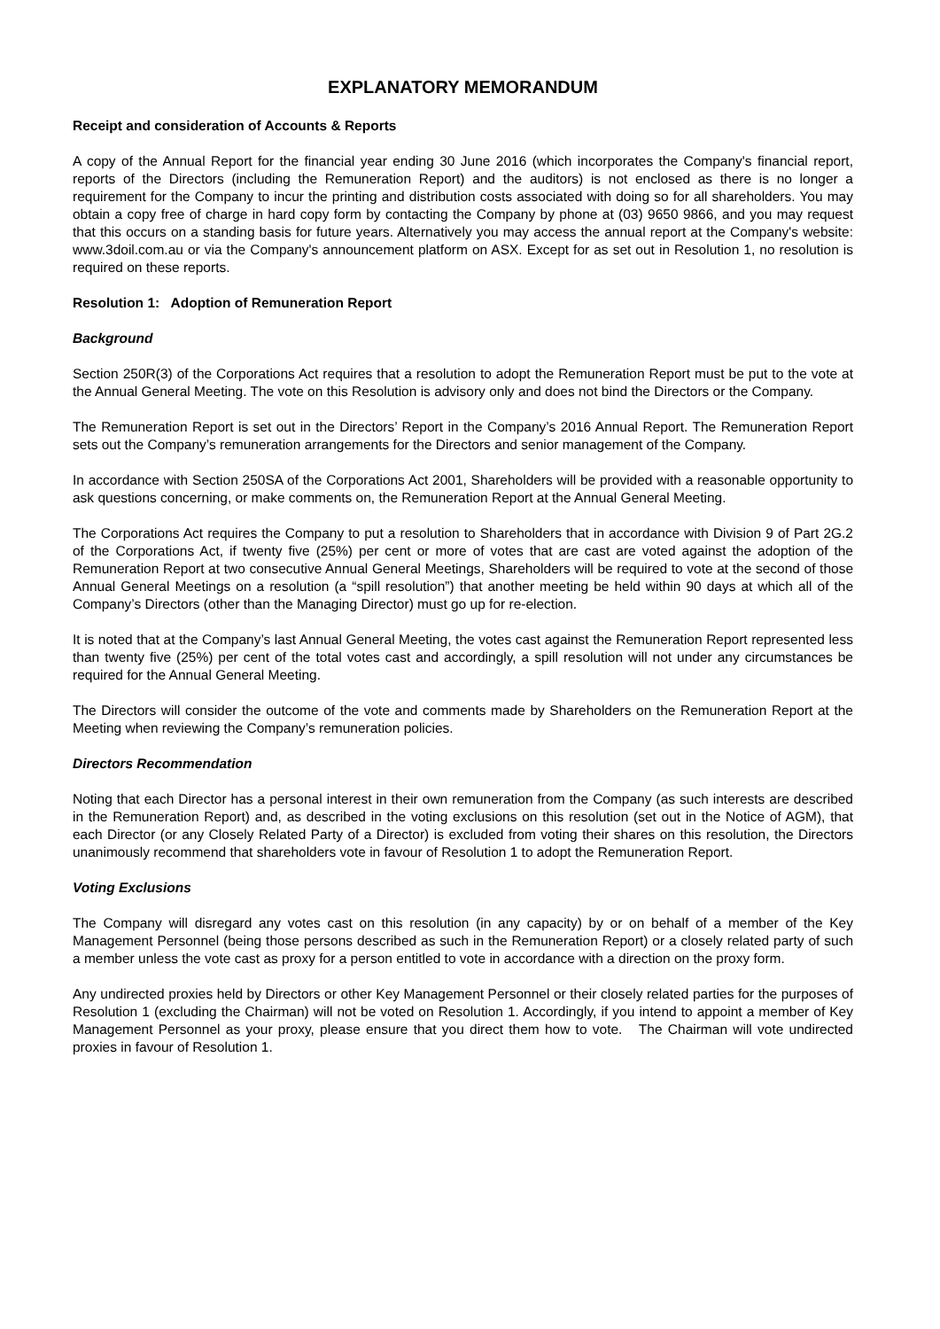EXPLANATORY MEMORANDUM
Receipt and consideration of Accounts & Reports
A copy of the Annual Report for the financial year ending 30 June 2016 (which incorporates the Company's financial report, reports of the Directors (including the Remuneration Report) and the auditors) is not enclosed as there is no longer a requirement for the Company to incur the printing and distribution costs associated with doing so for all shareholders. You may obtain a copy free of charge in hard copy form by contacting the Company by phone at (03) 9650 9866, and you may request that this occurs on a standing basis for future years. Alternatively you may access the annual report at the Company's website: www.3doil.com.au or via the Company's announcement platform on ASX. Except for as set out in Resolution 1, no resolution is required on these reports.
Resolution 1: Adoption of Remuneration Report
Background
Section 250R(3) of the Corporations Act requires that a resolution to adopt the Remuneration Report must be put to the vote at the Annual General Meeting. The vote on this Resolution is advisory only and does not bind the Directors or the Company.
The Remuneration Report is set out in the Directors’ Report in the Company’s 2016 Annual Report. The Remuneration Report sets out the Company’s remuneration arrangements for the Directors and senior management of the Company.
In accordance with Section 250SA of the Corporations Act 2001, Shareholders will be provided with a reasonable opportunity to ask questions concerning, or make comments on, the Remuneration Report at the Annual General Meeting.
The Corporations Act requires the Company to put a resolution to Shareholders that in accordance with Division 9 of Part 2G.2 of the Corporations Act, if twenty five (25%) per cent or more of votes that are cast are voted against the adoption of the Remuneration Report at two consecutive Annual General Meetings, Shareholders will be required to vote at the second of those Annual General Meetings on a resolution (a “spill resolution”) that another meeting be held within 90 days at which all of the Company’s Directors (other than the Managing Director) must go up for re-election.
It is noted that at the Company’s last Annual General Meeting, the votes cast against the Remuneration Report represented less than twenty five (25%) per cent of the total votes cast and accordingly, a spill resolution will not under any circumstances be required for the Annual General Meeting.
The Directors will consider the outcome of the vote and comments made by Shareholders on the Remuneration Report at the Meeting when reviewing the Company’s remuneration policies.
Directors Recommendation
Noting that each Director has a personal interest in their own remuneration from the Company (as such interests are described in the Remuneration Report) and, as described in the voting exclusions on this resolution (set out in the Notice of AGM), that each Director (or any Closely Related Party of a Director) is excluded from voting their shares on this resolution, the Directors unanimously recommend that shareholders vote in favour of Resolution 1 to adopt the Remuneration Report.
Voting Exclusions
The Company will disregard any votes cast on this resolution (in any capacity) by or on behalf of a member of the Key Management Personnel (being those persons described as such in the Remuneration Report) or a closely related party of such a member unless the vote cast as proxy for a person entitled to vote in accordance with a direction on the proxy form.
Any undirected proxies held by Directors or other Key Management Personnel or their closely related parties for the purposes of Resolution 1 (excluding the Chairman) will not be voted on Resolution 1. Accordingly, if you intend to appoint a member of Key Management Personnel as your proxy, please ensure that you direct them how to vote. The Chairman will vote undirected proxies in favour of Resolution 1.